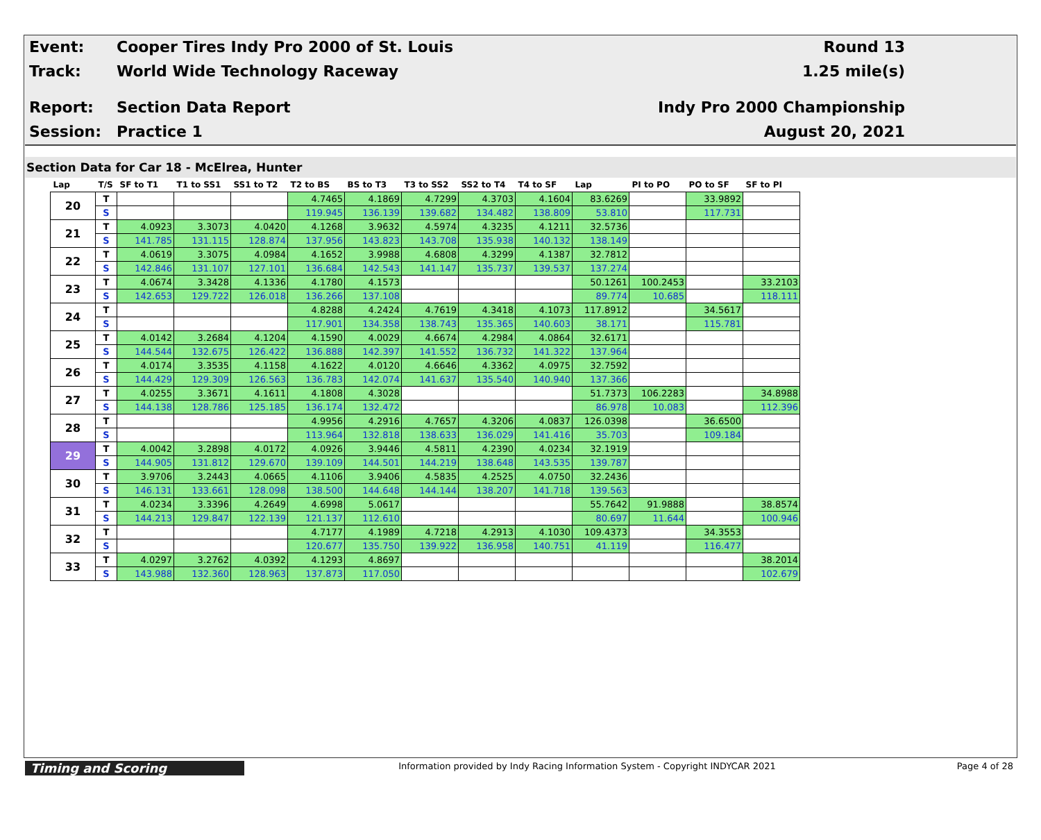Event:
Cooper Tires Indy Pro 2000 of St. Louis
Round 13
Track: World Wide Technology Raceway 1.25 mile(s)
Report: Section Data Report Indy Pro 2000 Championship
Session: Practice 1 August 20, 2021
Section Data for Car 18 - McElrea, Hunter
| Lap | T/S | SF to T1 | T1 to SS1 | SS1 to T2 | T2 to BS | BS to T3 | T3 to SS2 | SS2 to T4 | T4 to SF | Lap | PI to PO | PO to SF | SF to PI |
| --- | --- | --- | --- | --- | --- | --- | --- | --- | --- | --- | --- | --- | --- |
| 20 | T | | | | 4.7465 | 4.1869 | 4.7299 | 4.3703 | 4.1604 | 83.6269 | | 33.9892 | |
| | S | | | | 119.945 | 136.139 | 139.682 | 134.482 | 138.809 | 53.810 | | 117.731 | |
| 21 | T | 4.0923 | 3.3073 | 4.0420 | 4.1268 | 3.9632 | 4.5974 | 4.3235 | 4.1211 | 32.5736 | | | |
| | S | 141.785 | 131.115 | 128.874 | 137.956 | 143.823 | 143.708 | 135.938 | 140.132 | 138.149 | | | |
| 22 | T | 4.0619 | 3.3075 | 4.0984 | 4.1652 | 3.9988 | 4.6808 | 4.3299 | 4.1387 | 32.7812 | | | |
| | S | 142.846 | 131.107 | 127.101 | 136.684 | 142.543 | 141.147 | 135.737 | 139.537 | 137.274 | | | |
| 23 | T | 4.0674 | 3.3428 | 4.1336 | 4.1780 | 4.1573 | | | | 50.1261 | 100.2453 | | 33.2103 |
| | S | 142.653 | 129.722 | 126.018 | 136.266 | 137.108 | | | | 89.774 | 10.685 | | 118.111 |
| 24 | T | | | | 4.8288 | 4.2424 | 4.7619 | 4.3418 | 4.1073 | 117.8912 | | 34.5617 | |
| | S | | | | 117.901 | 134.358 | 138.743 | 135.365 | 140.603 | 38.171 | | 115.781 | |
| 25 | T | 4.0142 | 3.2684 | 4.1204 | 4.1590 | 4.0029 | 4.6674 | 4.2984 | 4.0864 | 32.6171 | | | |
| | S | 144.544 | 132.675 | 126.422 | 136.888 | 142.397 | 141.552 | 136.732 | 141.322 | 137.964 | | | |
| 26 | T | 4.0174 | 3.3535 | 4.1158 | 4.1622 | 4.0120 | 4.6646 | 4.3362 | 4.0975 | 32.7592 | | | |
| | S | 144.429 | 129.309 | 126.563 | 136.783 | 142.074 | 141.637 | 135.540 | 140.940 | 137.366 | | | |
| 27 | T | 4.0255 | 3.3671 | 4.1611 | 4.1808 | 4.3028 | | | | 51.7373 | 106.2283 | | 34.8988 |
| | S | 144.138 | 128.786 | 125.185 | 136.174 | 132.472 | | | | 86.978 | 10.083 | | 112.396 |
| 28 | T | | | | 4.9956 | 4.2916 | 4.7657 | 4.3206 | 4.0837 | 126.0398 | | 36.6500 | |
| | S | | | | 113.964 | 132.818 | 138.633 | 136.029 | 141.416 | 35.703 | | 109.184 | |
| 29 | T | 4.0042 | 3.2898 | 4.0172 | 4.0926 | 3.9446 | 4.5811 | 4.2390 | 4.0234 | 32.1919 | | | |
| | S | 144.905 | 131.812 | 129.670 | 139.109 | 144.501 | 144.219 | 138.648 | 143.535 | 139.787 | | | |
| 30 | T | 3.9706 | 3.2443 | 4.0665 | 4.1106 | 3.9406 | 4.5835 | 4.2525 | 4.0750 | 32.2436 | | | |
| | S | 146.131 | 133.661 | 128.098 | 138.500 | 144.648 | 144.144 | 138.207 | 141.718 | 139.563 | | | |
| 31 | T | 4.0234 | 3.3396 | 4.2649 | 4.6998 | 5.0617 | | | | 55.7642 | 91.9888 | | 38.8574 |
| | S | 144.213 | 129.847 | 122.139 | 121.137 | 112.610 | | | | 80.697 | 11.644 | | 100.946 |
| 32 | T | | | | 4.7177 | 4.1989 | 4.7218 | 4.2913 | 4.1030 | 109.4373 | | 34.3553 | |
| | S | | | | 120.677 | 135.750 | 139.922 | 136.958 | 140.751 | 41.119 | | 116.477 | |
| 33 | T | 4.0297 | 3.2762 | 4.0392 | 4.1293 | 4.8697 | | | | | | | 38.2014 |
| | S | 143.988 | 132.360 | 128.963 | 137.873 | 117.050 | | | | | | | 102.679 |
Timing and Scoring
Information provided by Indy Racing Information System - Copyright INDYCAR 2021
Page 4 of 28